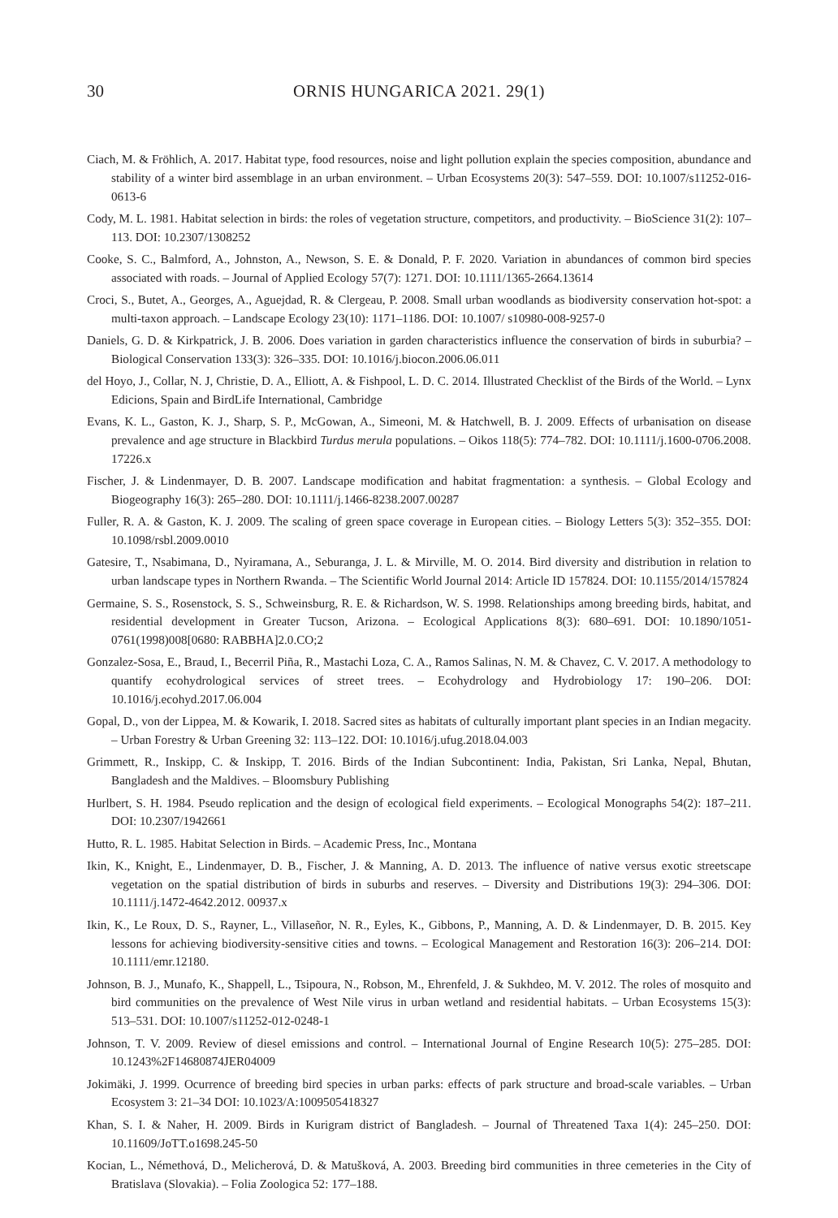30 ORNIS HUNGARICA 2021. 29(1)
Ciach, M. & Fröhlich, A. 2017. Habitat type, food resources, noise and light pollution explain the species composition, abundance and stability of a winter bird assemblage in an urban environment. – Urban Ecosystems 20(3): 547–559. DOI: 10.1007/s11252-016-0613-6
Cody, M. L. 1981. Habitat selection in birds: the roles of vegetation structure, competitors, and productivity. – BioScience 31(2): 107–113. DOI: 10.2307/1308252
Cooke, S. C., Balmford, A., Johnston, A., Newson, S. E. & Donald, P. F. 2020. Variation in abundances of common bird species associated with roads. – Journal of Applied Ecology 57(7): 1271. DOI: 10.1111/1365-2664.13614
Croci, S., Butet, A., Georges, A., Aguejdad, R. & Clergeau, P. 2008. Small urban woodlands as biodiversity conservation hot-spot: a multi-taxon approach. – Landscape Ecology 23(10): 1171–1186. DOI: 10.1007/ s10980-008-9257-0
Daniels, G. D. & Kirkpatrick, J. B. 2006. Does variation in garden characteristics influence the conservation of birds in suburbia? – Biological Conservation 133(3): 326–335. DOI: 10.1016/j.biocon.2006.06.011
del Hoyo, J., Collar, N. J, Christie, D. A., Elliott, A. & Fishpool, L. D. C. 2014. Illustrated Checklist of the Birds of the World. – Lynx Edicions, Spain and BirdLife International, Cambridge
Evans, K. L., Gaston, K. J., Sharp, S. P., McGowan, A., Simeoni, M. & Hatchwell, B. J. 2009. Effects of urbanisation on disease prevalence and age structure in Blackbird Turdus merula populations. – Oikos 118(5): 774–782. DOI: 10.1111/j.1600-0706.2008. 17226.x
Fischer, J. & Lindenmayer, D. B. 2007. Landscape modification and habitat fragmentation: a synthesis. – Global Ecology and Biogeography 16(3): 265–280. DOI: 10.1111/j.1466-8238.2007.00287
Fuller, R. A. & Gaston, K. J. 2009. The scaling of green space coverage in European cities. – Biology Letters 5(3): 352–355. DOI: 10.1098/rsbl.2009.0010
Gatesire, T., Nsabimana, D., Nyiramana, A., Seburanga, J. L. & Mirville, M. O. 2014. Bird diversity and distribution in relation to urban landscape types in Northern Rwanda. – The Scientific World Journal 2014: Article ID 157824. DOI: 10.1155/2014/157824
Germaine, S. S., Rosenstock, S. S., Schweinsburg, R. E. & Richardson, W. S. 1998. Relationships among breeding birds, habitat, and residential development in Greater Tucson, Arizona. – Ecological Applications 8(3): 680–691. DOI: 10.1890/1051-0761(1998)008[0680: RABBHA]2.0.CO;2
Gonzalez-Sosa, E., Braud, I., Becerril Piña, R., Mastachi Loza, C. A., Ramos Salinas, N. M. & Chavez, C. V. 2017. A methodology to quantify ecohydrological services of street trees. – Ecohydrology and Hydrobiology 17: 190–206. DOI: 10.1016/j.ecohyd.2017.06.004
Gopal, D., von der Lippea, M. & Kowarik, I. 2018. Sacred sites as habitats of culturally important plant species in an Indian megacity. – Urban Forestry & Urban Greening 32: 113–122. DOI: 10.1016/j.ufug.2018.04.003
Grimmett, R., Inskipp, C. & Inskipp, T. 2016. Birds of the Indian Subcontinent: India, Pakistan, Sri Lanka, Nepal, Bhutan, Bangladesh and the Maldives. – Bloomsbury Publishing
Hurlbert, S. H. 1984. Pseudo replication and the design of ecological field experiments. – Ecological Monographs 54(2): 187–211. DOI: 10.2307/1942661
Hutto, R. L. 1985. Habitat Selection in Birds. – Academic Press, Inc., Montana
Ikin, K., Knight, E., Lindenmayer, D. B., Fischer, J. & Manning, A. D. 2013. The influence of native versus exotic streetscape vegetation on the spatial distribution of birds in suburbs and reserves. – Diversity and Distributions 19(3): 294–306. DOI: 10.1111/j.1472-4642.2012. 00937.x
Ikin, K., Le Roux, D. S., Rayner, L., Villaseñor, N. R., Eyles, K., Gibbons, P., Manning, A. D. & Lindenmayer, D. B. 2015. Key lessons for achieving biodiversity-sensitive cities and towns. – Ecological Management and Restoration 16(3): 206–214. DOI: 10.1111/emr.12180.
Johnson, B. J., Munafo, K., Shappell, L., Tsipoura, N., Robson, M., Ehrenfeld, J. & Sukhdeo, M. V. 2012. The roles of mosquito and bird communities on the prevalence of West Nile virus in urban wetland and residential habitats. – Urban Ecosystems 15(3): 513–531. DOI: 10.1007/s11252-012-0248-1
Johnson, T. V. 2009. Review of diesel emissions and control. – International Journal of Engine Research 10(5): 275–285. DOI: 10.1243%2F14680874JER04009
Jokimäki, J. 1999. Ocurrence of breeding bird species in urban parks: effects of park structure and broad-scale variables. – Urban Ecosystem 3: 21–34 DOI: 10.1023/A:1009505418327
Khan, S. I. & Naher, H. 2009. Birds in Kurigram district of Bangladesh. – Journal of Threatened Taxa 1(4): 245–250. DOI: 10.11609/JoTT.o1698.245-50
Kocian, L., Némethová, D., Melicherová, D. & Matušková, A. 2003. Breeding bird communities in three cemeteries in the City of Bratislava (Slovakia). – Folia Zoologica 52: 177–188.